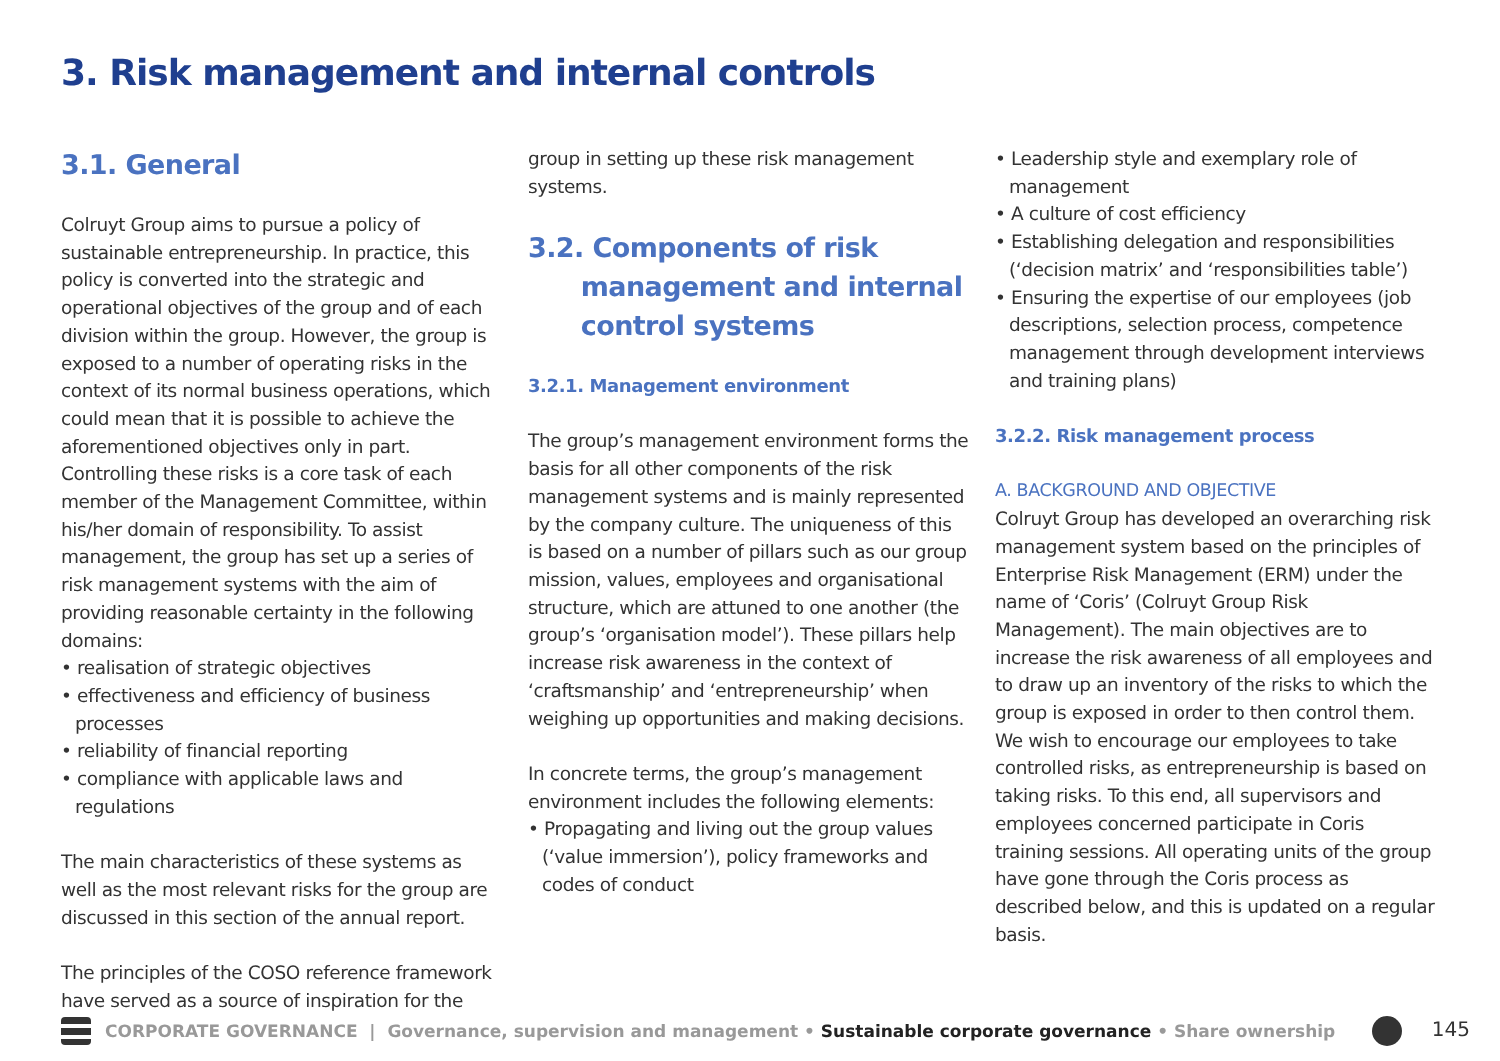3. Risk management and internal controls
3.1. General
Colruyt Group aims to pursue a policy of sustainable entrepreneurship. In practice, this policy is converted into the strategic and operational objectives of the group and of each division within the group. However, the group is exposed to a number of operating risks in the context of its normal business operations, which could mean that it is possible to achieve the aforementioned objectives only in part. Controlling these risks is a core task of each member of the Management Committee, within his/her domain of responsibility. To assist management, the group has set up a series of risk management systems with the aim of providing reasonable certainty in the following domains:
• realisation of strategic objectives
• effectiveness and efficiency of business processes
• reliability of financial reporting
• compliance with applicable laws and regulations
The main characteristics of these systems as well as the most relevant risks for the group are discussed in this section of the annual report.
The principles of the COSO reference framework have served as a source of inspiration for the
group in setting up these risk management systems.
3.2. Components of risk
management and internal
control systems
3.2.1. Management environment
The group’s management environment forms the basis for all other components of the risk management systems and is mainly represented by the company culture. The uniqueness of this is based on a number of pillars such as our group mission, values, employees and organisational structure, which are attuned to one another (the group’s ‘organisation model’). These pillars help increase risk awareness in the context of ‘craftsmanship’ and ‘entrepreneurship’ when weighing up opportunities and making decisions.
In concrete terms, the group’s management environment includes the following elements:
• Propagating and living out the group values (‘value immersion’), policy frameworks and codes of conduct
• Leadership style and exemplary role of management
• A culture of cost efficiency
• Establishing delegation and responsibilities (‘decision matrix’ and ‘responsibilities table’)
• Ensuring the expertise of our employees (job descriptions, selection process, competence management through development interviews and training plans)
3.2.2. Risk management process
A. BACKGROUND AND OBJECTIVE
Colruyt Group has developed an overarching risk management system based on the principles of Enterprise Risk Management (ERM) under the name of ‘Coris’ (Colruyt Group Risk Management). The main objectives are to increase the risk awareness of all employees and to draw up an inventory of the risks to which the group is exposed in order to then control them. We wish to encourage our employees to take controlled risks, as entrepreneurship is based on taking risks. To this end, all supervisors and employees concerned participate in Coris training sessions. All operating units of the group have gone through the Coris process as described below, and this is updated on a regular basis.
CORPORATE GOVERNANCE | Governance, supervision and management • Sustainable corporate governance • Share ownership 145